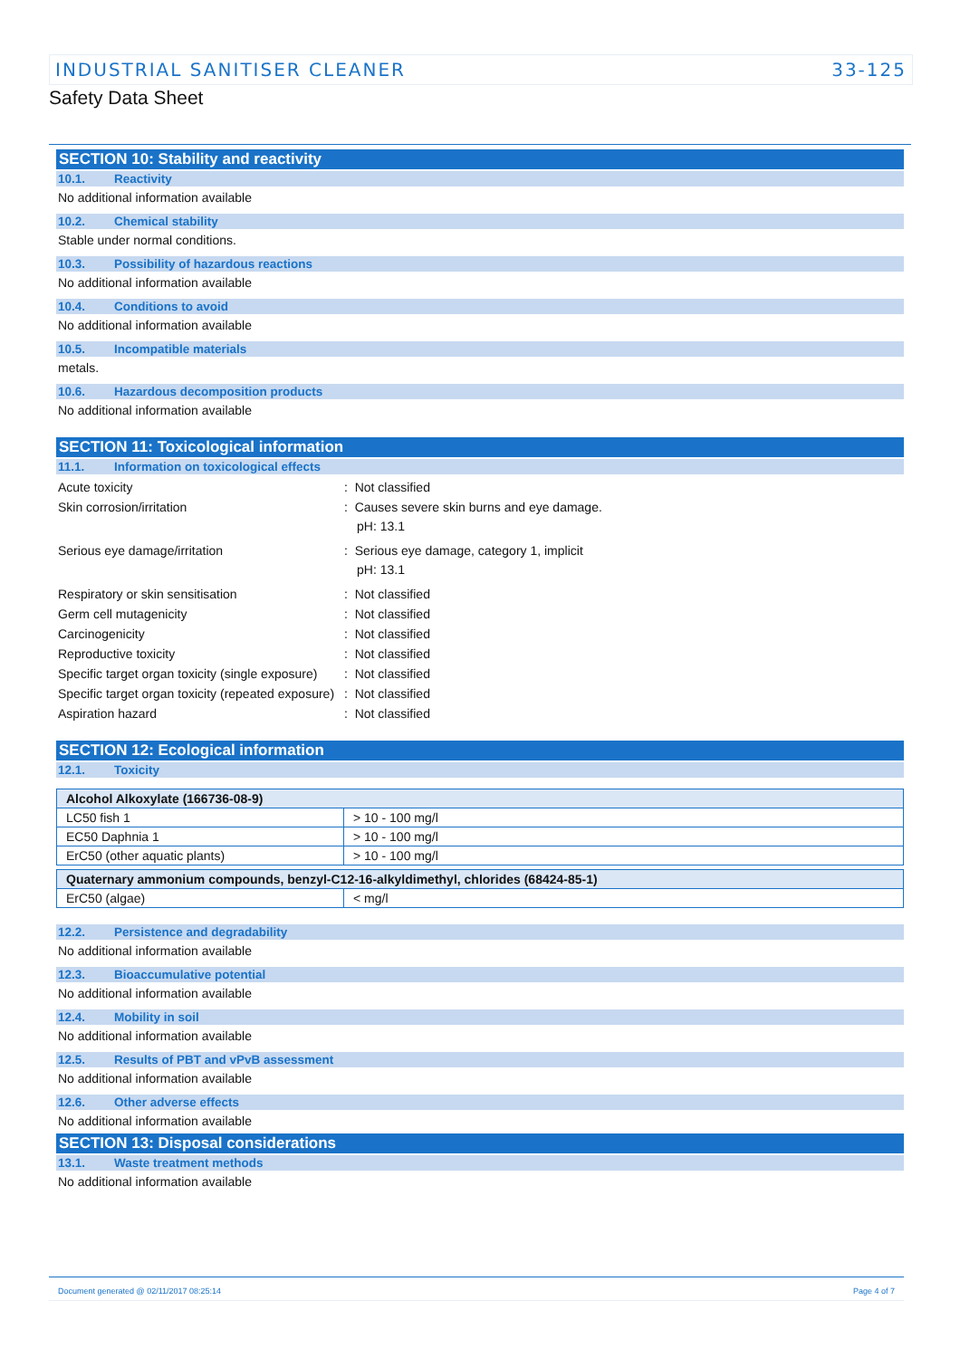INDUSTRIAL SANITISER CLEANER 33-125
Safety Data Sheet
SECTION 10: Stability and reactivity
10.1. Reactivity
No additional information available
10.2. Chemical stability
Stable under normal conditions.
10.3. Possibility of hazardous reactions
No additional information available
10.4. Conditions to avoid
No additional information available
10.5. Incompatible materials
metals.
10.6. Hazardous decomposition products
No additional information available
SECTION 11: Toxicological information
11.1. Information on toxicological effects
Acute toxicity : Not classified
Skin corrosion/irritation : Causes severe skin burns and eye damage.
pH: 13.1
Serious eye damage/irritation : Serious eye damage, category 1, implicit
pH: 13.1
Respiratory or skin sensitisation : Not classified
Germ cell mutagenicity : Not classified
Carcinogenicity : Not classified
Reproductive toxicity : Not classified
Specific target organ toxicity (single exposure)
: Not classified
Specific target organ toxicity (repeated exposure)
: Not classified
Aspiration hazard : Not classified
SECTION 12: Ecological information
12.1. Toxicity
| Alcohol Alkoxylate (166736-08-9) | |
| --- | --- |
| LC50 fish 1 | > 10 - 100 mg/l |
| EC50 Daphnia 1 | > 10 - 100 mg/l |
| ErC50 (other aquatic plants) | > 10 - 100 mg/l |
| Quaternary ammonium compounds, benzyl-C12-16-alkyldimethyl, chlorides (68424-85-1) | |
| --- | --- |
| ErC50 (algae) | < mg/l |
12.2. Persistence and degradability
No additional information available
12.3. Bioaccumulative potential
No additional information available
12.4. Mobility in soil
No additional information available
12.5. Results of PBT and vPvB assessment
No additional information available
12.6. Other adverse effects
No additional information available
SECTION 13: Disposal considerations
13.1. Waste treatment methods
No additional information available
Document generated @ 02/11/2017 08:25:14 Page 4 of 7